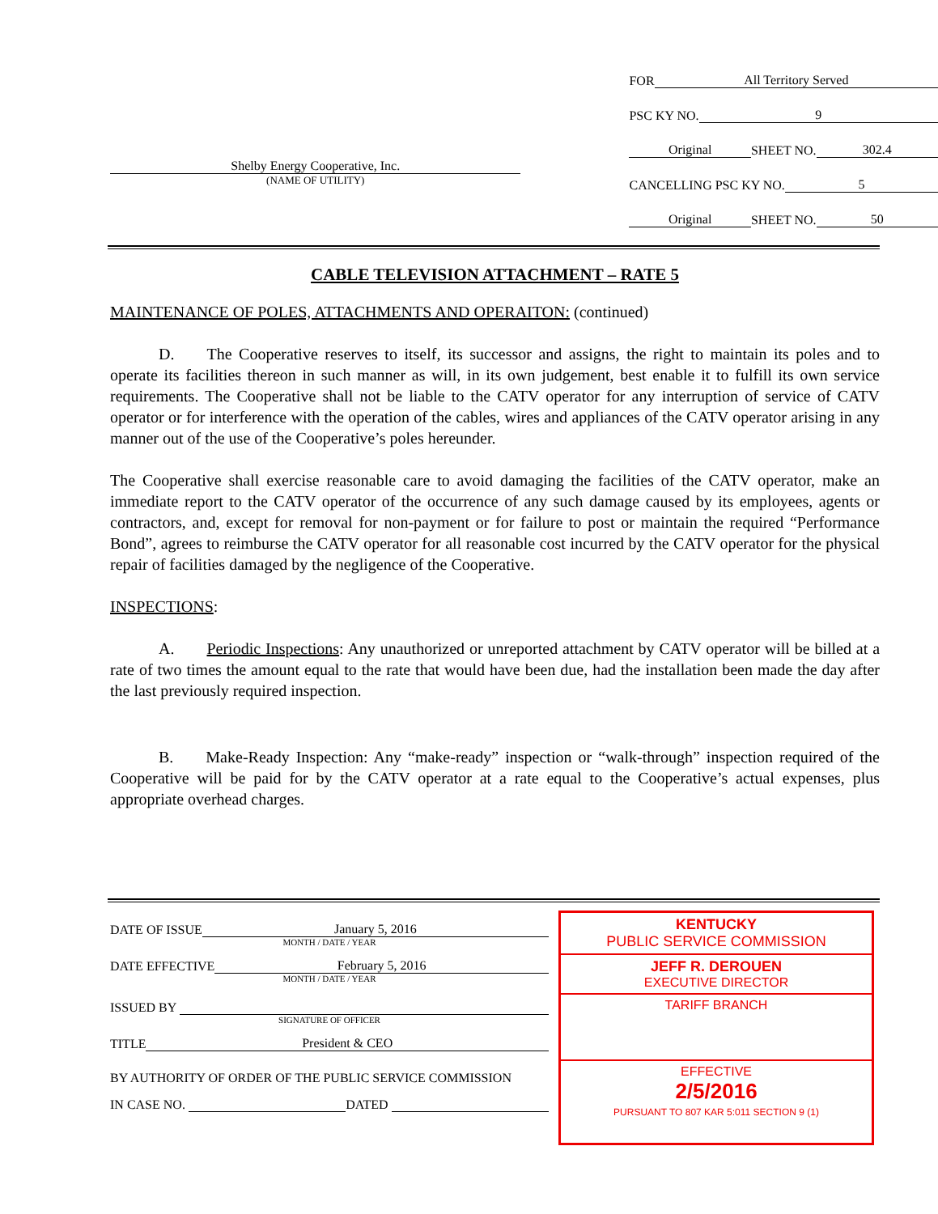Shelby Energy Cooperative, Inc.
(NAME OF UTILITY)
FOR All Territory Served
PSC KY NO. 9
Original SHEET NO. 302.4
CANCELLING PSC KY NO. 5
Original SHEET NO. 50
CABLE TELEVISION ATTACHMENT – RATE 5
MAINTENANCE OF POLES, ATTACHMENTS AND OPERAITON: (continued)
   D.  The Cooperative reserves to itself, its successor and assigns, the right to maintain its poles and to operate its facilities thereon in such manner as will, in its own judgement, best enable it to fulfill its own service requirements. The Cooperative shall not be liable to the CATV operator for any interruption of service of CATV operator or for interference with the operation of the cables, wires and appliances of the CATV operator arising in any manner out of the use of the Cooperative’s poles hereunder.
The Cooperative shall exercise reasonable care to avoid damaging the facilities of the CATV operator, make an immediate report to the CATV operator of the occurrence of any such damage caused by its employees, agents or contractors, and, except for removal for non-payment or for failure to post or maintain the required “Performance Bond”, agrees to reimburse the CATV operator for all reasonable cost incurred by the CATV operator for the physical repair of facilities damaged by the negligence of the Cooperative.
INSPECTIONS:
   A.  Periodic Inspections: Any unauthorized or unreported attachment by CATV operator will be billed at a rate of two times the amount equal to the rate that would have been due, had the installation been made the day after the last previously required inspection.
   B.  Make-Ready Inspection: Any “make-ready” inspection or “walk-through” inspection required of the Cooperative will be paid for by the CATV operator at a rate equal to the Cooperative’s actual expenses, plus appropriate overhead charges.
DATE OF ISSUE January 5, 2016
MONTH / DATE / YEAR
DATE EFFECTIVE February 5, 2016
MONTH / DATE / YEAR
ISSUED BY
SIGNATURE OF OFFICER
TITLE President & CEO
BY AUTHORITY OF ORDER OF THE PUBLIC SERVICE COMMISSION
IN CASE NO. DATED
KENTUCKY
PUBLIC SERVICE COMMISSION
JEFF R. DEROUEN
EXECUTIVE DIRECTOR
TARIFF BRANCH
EFFECTIVE
2/5/2016
PURSUANT TO 807 KAR 5:011 SECTION 9 (1)